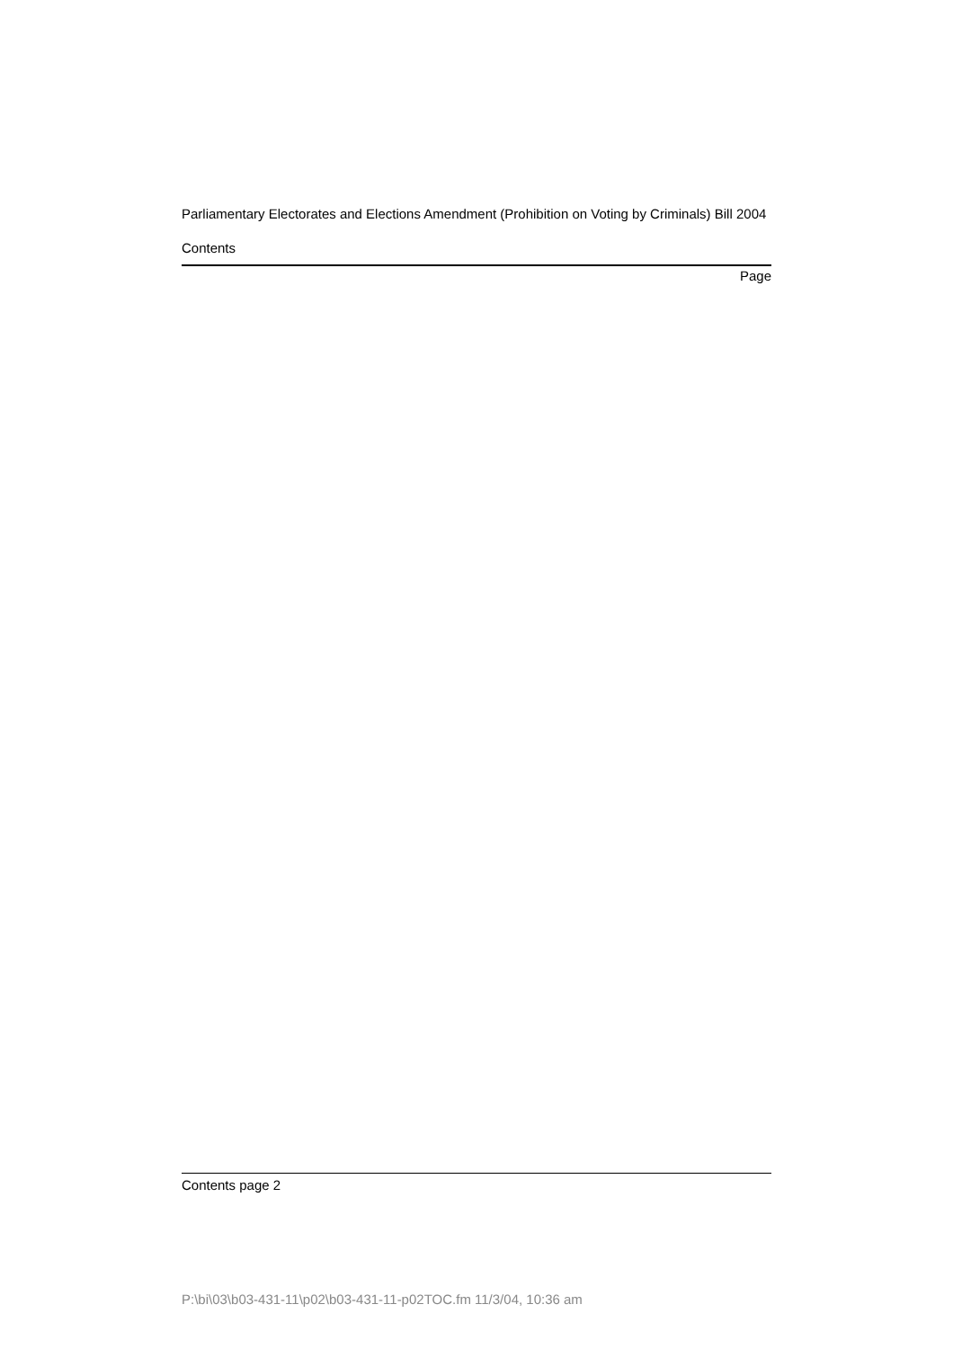Parliamentary Electorates and Elections Amendment (Prohibition on Voting by Criminals) Bill 2004
Contents
Page
Contents page 2
P:\bi\03\b03-431-11\p02\b03-431-11-p02TOC.fm 11/3/04, 10:36 am